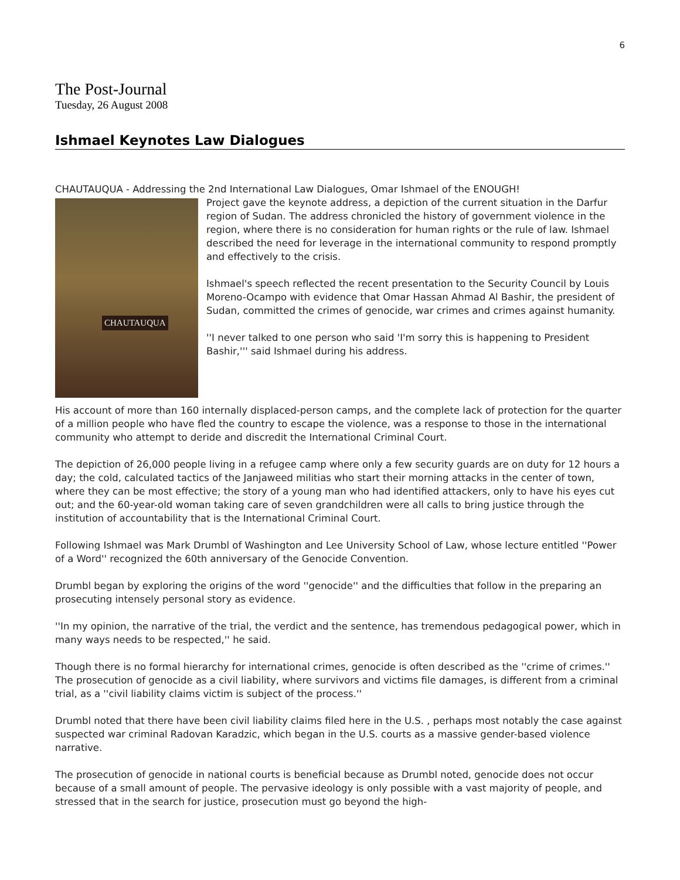6
The Post-Journal
Tuesday, 26 August 2008
Ishmael Keynotes Law Dialogues
CHAUTAUQUA - Addressing the 2nd International Law Dialogues, Omar Ishmael of the ENOUGH!
CHAUTAUQUA
Project gave the keynote address, a depiction of the current situation in the Darfur region of Sudan. The address chronicled the history of government violence in the region, where there is no consideration for human rights or the rule of law. Ishmael described the need for leverage in the international community to respond promptly and effectively to the crisis.
Ishmael's speech reflected the recent presentation to the Security Council by Louis Moreno-Ocampo with evidence that Omar Hassan Ahmad Al Bashir, the president of Sudan, committed the crimes of genocide, war crimes and crimes against humanity.
''I never talked to one person who said 'I'm sorry this is happening to President Bashir,''' said Ishmael during his address.
His account of more than 160 internally displaced-person camps, and the complete lack of protection for the quarter of a million people who have fled the country to escape the violence, was a response to those in the international community who attempt to deride and discredit the International Criminal Court.
The depiction of 26,000 people living in a refugee camp where only a few security guards are on duty for 12 hours a day; the cold, calculated tactics of the Janjaweed militias who start their morning attacks in the center of town, where they can be most effective; the story of a young man who had identified attackers, only to have his eyes cut out; and the 60-year-old woman taking care of seven grandchildren were all calls to bring justice through the institution of accountability that is the International Criminal Court.
Following Ishmael was Mark Drumbl of Washington and Lee University School of Law, whose lecture entitled ''Power of a Word'' recognized the 60th anniversary of the Genocide Convention.
Drumbl began by exploring the origins of the word ''genocide'' and the difficulties that follow in the preparing an prosecuting intensely personal story as evidence.
''In my opinion, the narrative of the trial, the verdict and the sentence, has tremendous pedagogical power, which in many ways needs to be respected,'' he said.
Though there is no formal hierarchy for international crimes, genocide is often described as the ''crime of crimes.'' The prosecution of genocide as a civil liability, where survivors and victims file damages, is different from a criminal trial, as a ''civil liability claims victim is subject of the process.''
Drumbl noted that there have been civil liability claims filed here in the U.S. , perhaps most notably the case against suspected war criminal Radovan Karadzic, which began in the U.S. courts as a massive gender-based violence narrative.
The prosecution of genocide in national courts is beneficial because as Drumbl noted, genocide does not occur because of a small amount of people. The pervasive ideology is only possible with a vast majority of people, and stressed that in the search for justice, prosecution must go beyond the high-